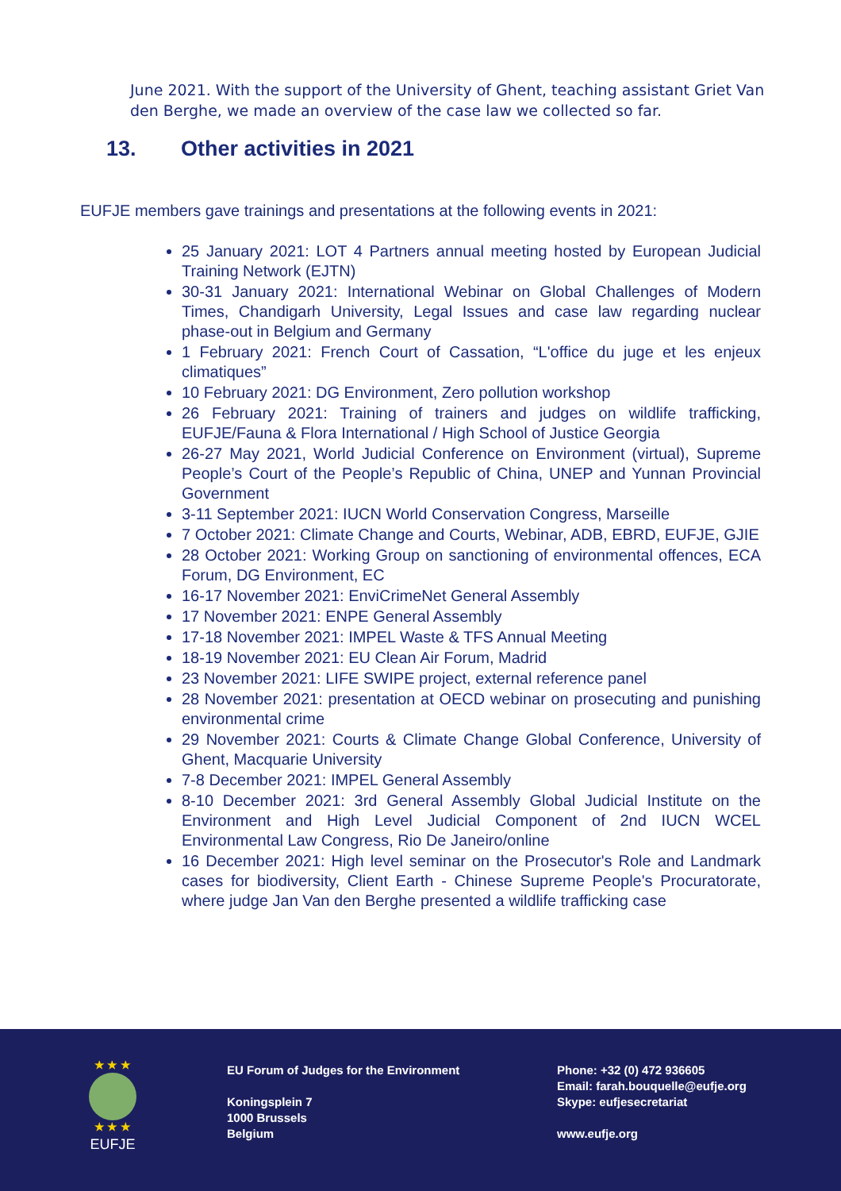June 2021. With the support of the University of Ghent, teaching assistant Griet Van den Berghe, we made an overview of the case law we collected so far.
13. Other activities in 2021
EUFJE members gave trainings and presentations at the following events in 2021:
25 January 2021: LOT 4 Partners annual meeting hosted by European Judicial Training Network (EJTN)
30-31 January 2021: International Webinar on Global Challenges of Modern Times, Chandigarh University, Legal Issues and case law regarding nuclear phase-out in Belgium and Germany
1 February 2021: French Court of Cassation, “L'office du juge et les enjeux climatiques”
10 February 2021: DG Environment, Zero pollution workshop
26 February 2021: Training of trainers and judges on wildlife trafficking, EUFJE/Fauna & Flora International / High School of Justice Georgia
26-27 May 2021, World Judicial Conference on Environment (virtual), Supreme People’s Court of the People’s Republic of China, UNEP and Yunnan Provincial Government
3-11 September 2021: IUCN World Conservation Congress, Marseille
7 October 2021: Climate Change and Courts, Webinar, ADB, EBRD, EUFJE, GJIE
28 October 2021: Working Group on sanctioning of environmental offences, ECA Forum, DG Environment, EC
16-17 November 2021: EnviCrimeNet General Assembly
17 November 2021: ENPE General Assembly
17-18 November 2021: IMPEL Waste & TFS Annual Meeting
18-19 November 2021: EU Clean Air Forum, Madrid
23 November 2021: LIFE SWIPE project, external reference panel
28 November 2021: presentation at OECD webinar on prosecuting and punishing environmental crime
29 November 2021: Courts & Climate Change Global Conference, University of Ghent, Macquarie University
7-8 December 2021: IMPEL General Assembly
8-10 December 2021: 3rd General Assembly Global Judicial Institute on the Environment and High Level Judicial Component of 2nd IUCN WCEL Environmental Law Congress, Rio De Janeiro/online
16 December 2021: High level seminar on the Prosecutor's Role and Landmark cases for biodiversity, Client Earth - Chinese Supreme People's Procuratorate, where judge Jan Van den Berghe presented a wildlife trafficking case
★ ★ ★
★ ★ ★
EUFJE
EU Forum of Judges for the Environment
Koningsplein 7
1000 Brussels
Belgium
Phone: +32 (0) 472 936605
Email: farah.bouquelle@eufje.org
Skype: eufjesecretariat
www.eufje.org